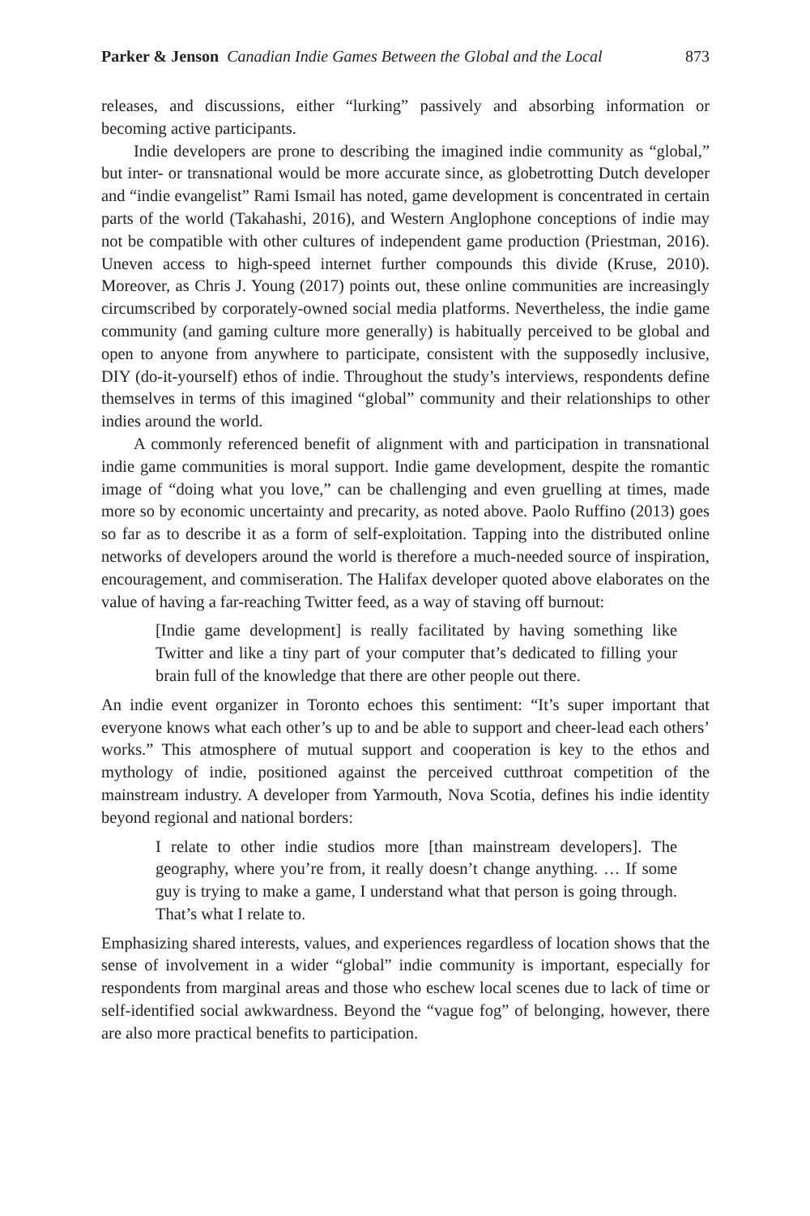Parker & Jenson Canadian Indie Games Between the Global and the Local 873
releases, and discussions, either “lurking” passively and absorbing information or becoming active participants.
Indie developers are prone to describing the imagined indie community as “global,” but inter- or transnational would be more accurate since, as globetrotting Dutch developer and “indie evangelist” Rami Ismail has noted, game development is concentrated in certain parts of the world (Takahashi, 2016), and Western Anglophone conceptions of indie may not be compatible with other cultures of independent game production (Priestman, 2016). Uneven access to high-speed internet further compounds this divide (Kruse, 2010). Moreover, as Chris J. Young (2017) points out, these online communities are increasingly circumscribed by corporately-owned social media platforms. Nevertheless, the indie game community (and gaming culture more generally) is habitually perceived to be global and open to anyone from anywhere to participate, consistent with the supposedly inclusive, DIY (do-it-yourself) ethos of indie. Throughout the study’s interviews, respondents define themselves in terms of this imagined “global” community and their relationships to other indies around the world.
A commonly referenced benefit of alignment with and participation in transnational indie game communities is moral support. Indie game development, despite the romantic image of “doing what you love,” can be challenging and even gruelling at times, made more so by economic uncertainty and precarity, as noted above. Paolo Ruffino (2013) goes so far as to describe it as a form of self-exploitation. Tapping into the distributed online networks of developers around the world is therefore a much-needed source of inspiration, encouragement, and commiseration. The Halifax developer quoted above elaborates on the value of having a far-reaching Twitter feed, as a way of staving off burnout:
[Indie game development] is really facilitated by having something like Twitter and like a tiny part of your computer that’s dedicated to filling your brain full of the knowledge that there are other people out there.
An indie event organizer in Toronto echoes this sentiment: “It’s super important that everyone knows what each other’s up to and be able to support and cheer-lead each others’ works.” This atmosphere of mutual support and cooperation is key to the ethos and mythology of indie, positioned against the perceived cutthroat competition of the mainstream industry. A developer from Yarmouth, Nova Scotia, defines his indie identity beyond regional and national borders:
I relate to other indie studios more [than mainstream developers]. The geography, where you’re from, it really doesn’t change anything. … If some guy is trying to make a game, I understand what that person is going through. That’s what I relate to.
Emphasizing shared interests, values, and experiences regardless of location shows that the sense of involvement in a wider “global” indie community is important, especially for respondents from marginal areas and those who eschew local scenes due to lack of time or self-identified social awkwardness. Beyond the “vague fog” of belonging, however, there are also more practical benefits to participation.